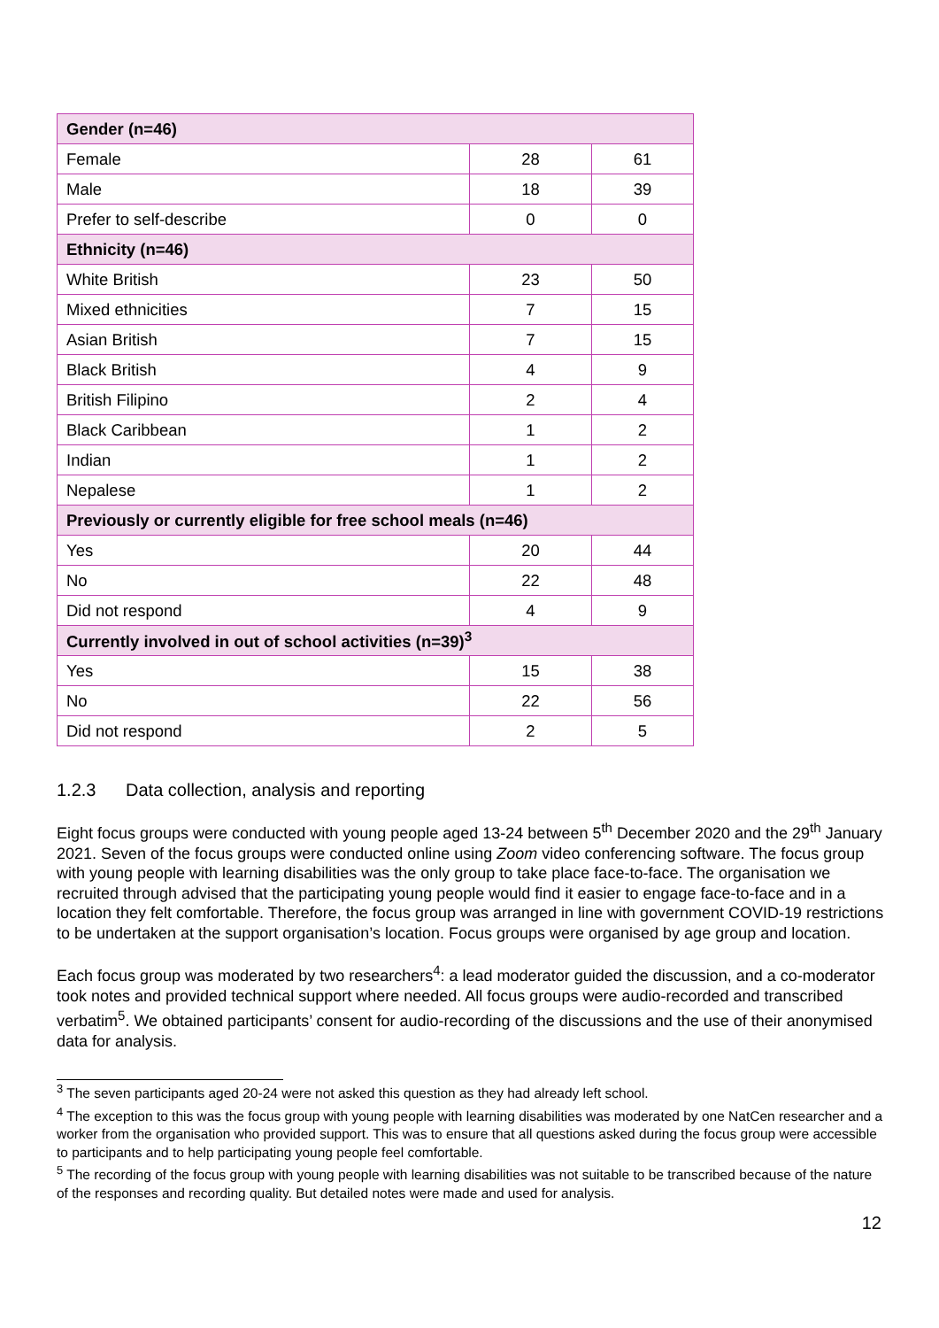| Gender (n=46) | | |
| Female | 28 | 61 |
| Male | 18 | 39 |
| Prefer to self-describe | 0 | 0 |
| Ethnicity (n=46) | | |
| White British | 23 | 50 |
| Mixed ethnicities | 7 | 15 |
| Asian British | 7 | 15 |
| Black British | 4 | 9 |
| British Filipino | 2 | 4 |
| Black Caribbean | 1 | 2 |
| Indian | 1 | 2 |
| Nepalese | 1 | 2 |
| Previously or currently eligible for free school meals (n=46) | | |
| Yes | 20 | 44 |
| No | 22 | 48 |
| Did not respond | 4 | 9 |
| Currently involved in out of school activities (n=39)<sup>3</sup> | | |
| Yes | 15 | 38 |
| No | 22 | 56 |
| Did not respond | 2 | 5 |
1.2.3 Data collection, analysis and reporting
Eight focus groups were conducted with young people aged 13-24 between 5<sup>th</sup> December 2020 and the 29<sup>th</sup> January 2021. Seven of the focus groups were conducted online using Zoom video conferencing software. The focus group with young people with learning disabilities was the only group to take place face-to-face. The organisation we recruited through advised that the participating young people would find it easier to engage face-to-face and in a location they felt comfortable. Therefore, the focus group was arranged in line with government COVID-19 restrictions to be undertaken at the support organisation’s location. Focus groups were organised by age group and location.
Each focus group was moderated by two researchers<sup>4</sup>: a lead moderator guided the discussion, and a co-moderator took notes and provided technical support where needed. All focus groups were audio-recorded and transcribed verbatim<sup>5</sup>. We obtained participants’ consent for audio-recording of the discussions and the use of their anonymised data for analysis.
<sup>3</sup> The seven participants aged 20-24 were not asked this question as they had already left school.
<sup>4</sup> The exception to this was the focus group with young people with learning disabilities was moderated by one NatCen researcher and a worker from the organisation who provided support. This was to ensure that all questions asked during the focus group were accessible to participants and to help participating young people feel comfortable.
<sup>5</sup> The recording of the focus group with young people with learning disabilities was not suitable to be transcribed because of the nature of the responses and recording quality. But detailed notes were made and used for analysis.
12